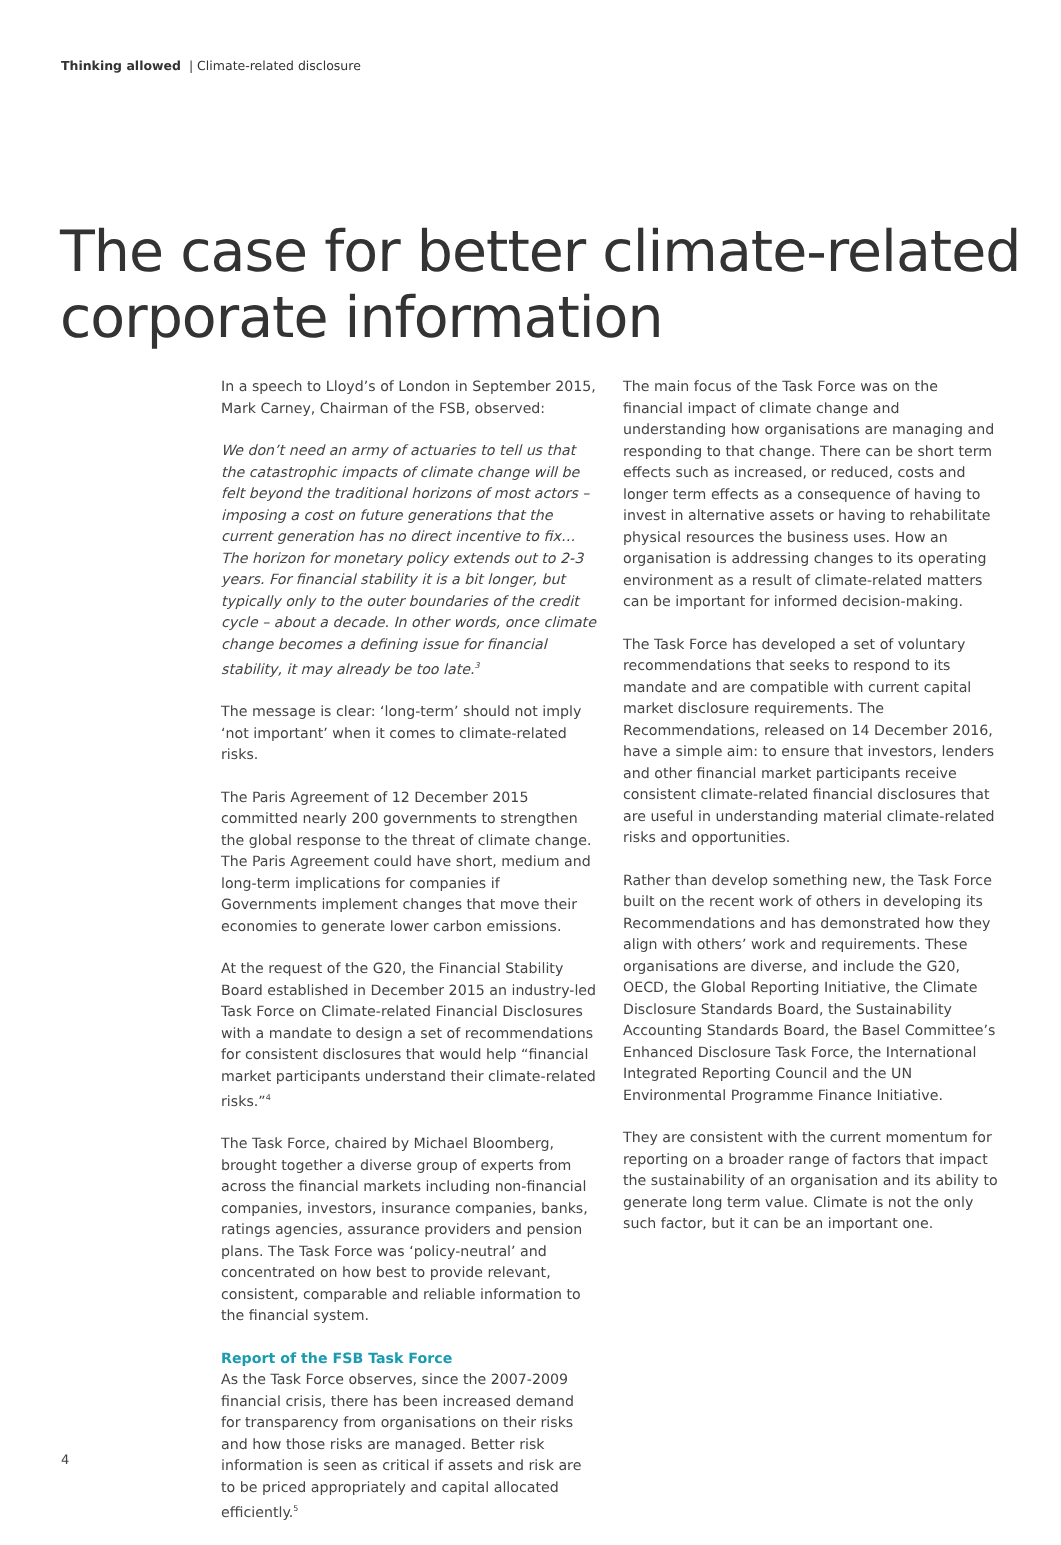Thinking allowed | Climate-related disclosure
The case for better climate-related
corporate information
In a speech to Lloyd’s of London in September 2015, Mark Carney, Chairman of the FSB, observed:
We don’t need an army of actuaries to tell us that the catastrophic impacts of climate change will be felt beyond the traditional horizons of most actors – imposing a cost on future generations that the current generation has no direct incentive to fix… The horizon for monetary policy extends out to 2-3 years. For financial stability it is a bit longer, but typically only to the outer boundaries of the credit cycle – about a decade. In other words, once climate change becomes a defining issue for financial stability, it may already be too late.<sup>3</sup>
The message is clear: ‘long-term’ should not imply ‘not important’ when it comes to climate-related risks.
The Paris Agreement of 12 December 2015 committed nearly 200 governments to strengthen the global response to the threat of climate change. The Paris Agreement could have short, medium and long-term implications for companies if Governments implement changes that move their economies to generate lower carbon emissions.
At the request of the G20, the Financial Stability Board established in December 2015 an industry-led Task Force on Climate-related Financial Disclosures with a mandate to design a set of recommendations for consistent disclosures that would help “financial market participants understand their climate-related risks.”<sup>4</sup>
The Task Force, chaired by Michael Bloomberg, brought together a diverse group of experts from across the financial markets including non-financial companies, investors, insurance companies, banks, ratings agencies, assurance providers and pension plans. The Task Force was ‘policy-neutral’ and concentrated on how best to provide relevant, consistent, comparable and reliable information to the financial system.
Report of the FSB Task Force
As the Task Force observes, since the 2007-2009 financial crisis, there has been increased demand for transparency from organisations on their risks and how those risks are managed. Better risk information is seen as critical if assets and risk are to be priced appropriately and capital allocated efficiently.<sup>5</sup>
The main focus of the Task Force was on the financial impact of climate change and understanding how organisations are managing and responding to that change. There can be short term effects such as increased, or reduced, costs and longer term effects as a consequence of having to invest in alternative assets or having to rehabilitate physical resources the business uses. How an organisation is addressing changes to its operating environment as a result of climate-related matters can be important for informed decision-making.
The Task Force has developed a set of voluntary recommendations that seeks to respond to its mandate and are compatible with current capital market disclosure requirements. The Recommendations, released on 14 December 2016, have a simple aim: to ensure that investors, lenders and other financial market participants receive consistent climate-related financial disclosures that are useful in understanding material climate-related risks and opportunities.
Rather than develop something new, the Task Force built on the recent work of others in developing its Recommendations and has demonstrated how they align with others’ work and requirements. These organisations are diverse, and include the G20, OECD, the Global Reporting Initiative, the Climate Disclosure Standards Board, the Sustainability Accounting Standards Board, the Basel Committee’s Enhanced Disclosure Task Force, the International Integrated Reporting Council and the UN Environmental Programme Finance Initiative.
They are consistent with the current momentum for reporting on a broader range of factors that impact the sustainability of an organisation and its ability to generate long term value. Climate is not the only such factor, but it can be an important one.
4